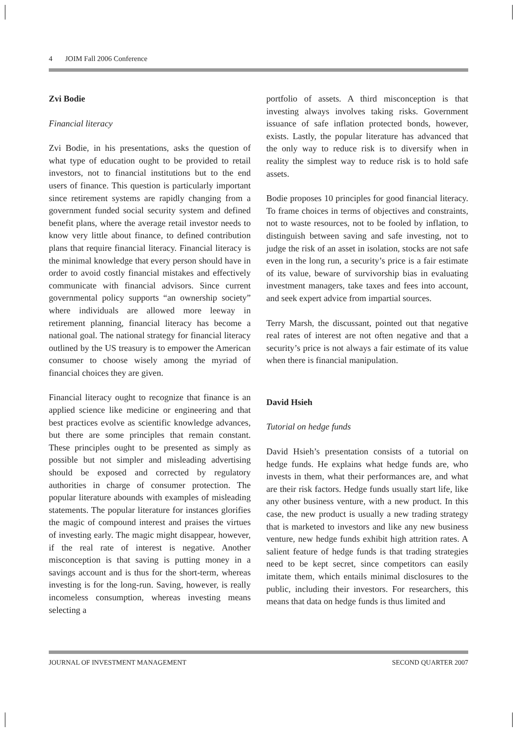4 JOIM Fall 2006 Conference
Zvi Bodie
Financial literacy
Zvi Bodie, in his presentations, asks the question of what type of education ought to be provided to retail investors, not to financial institutions but to the end users of finance. This question is particularly important since retirement systems are rapidly changing from a government funded social security system and defined benefit plans, where the average retail investor needs to know very little about finance, to defined contribution plans that require financial literacy. Financial literacy is the minimal knowledge that every person should have in order to avoid costly financial mistakes and effectively communicate with financial advisors. Since current governmental policy supports “an ownership society” where individuals are allowed more leeway in retirement planning, financial literacy has become a national goal. The national strategy for financial literacy outlined by the US treasury is to empower the American consumer to choose wisely among the myriad of financial choices they are given.
Financial literacy ought to recognize that finance is an applied science like medicine or engineering and that best practices evolve as scientific knowledge advances, but there are some principles that remain constant. These principles ought to be presented as simply as possible but not simpler and misleading advertising should be exposed and corrected by regulatory authorities in charge of consumer protection. The popular literature abounds with examples of misleading statements. The popular literature for instances glorifies the magic of compound interest and praises the virtues of investing early. The magic might disappear, however, if the real rate of interest is negative. Another misconception is that saving is putting money in a savings account and is thus for the short-term, whereas investing is for the long-run. Saving, however, is really incomeless consumption, whereas investing means selecting a
portfolio of assets. A third misconception is that investing always involves taking risks. Government issuance of safe inflation protected bonds, however, exists. Lastly, the popular literature has advanced that the only way to reduce risk is to diversify when in reality the simplest way to reduce risk is to hold safe assets.
Bodie proposes 10 principles for good financial literacy. To frame choices in terms of objectives and constraints, not to waste resources, not to be fooled by inflation, to distinguish between saving and safe investing, not to judge the risk of an asset in isolation, stocks are not safe even in the long run, a security’s price is a fair estimate of its value, beware of survivorship bias in evaluating investment managers, take taxes and fees into account, and seek expert advice from impartial sources.
Terry Marsh, the discussant, pointed out that negative real rates of interest are not often negative and that a security’s price is not always a fair estimate of its value when there is financial manipulation.
David Hsieh
Tutorial on hedge funds
David Hsieh’s presentation consists of a tutorial on hedge funds. He explains what hedge funds are, who invests in them, what their performances are, and what are their risk factors. Hedge funds usually start life, like any other business venture, with a new product. In this case, the new product is usually a new trading strategy that is marketed to investors and like any new business venture, new hedge funds exhibit high attrition rates. A salient feature of hedge funds is that trading strategies need to be kept secret, since competitors can easily imitate them, which entails minimal disclosures to the public, including their investors. For researchers, this means that data on hedge funds is thus limited and
JOURNAL OF INVESTMENT MANAGEMENT SECOND QUARTER 2007